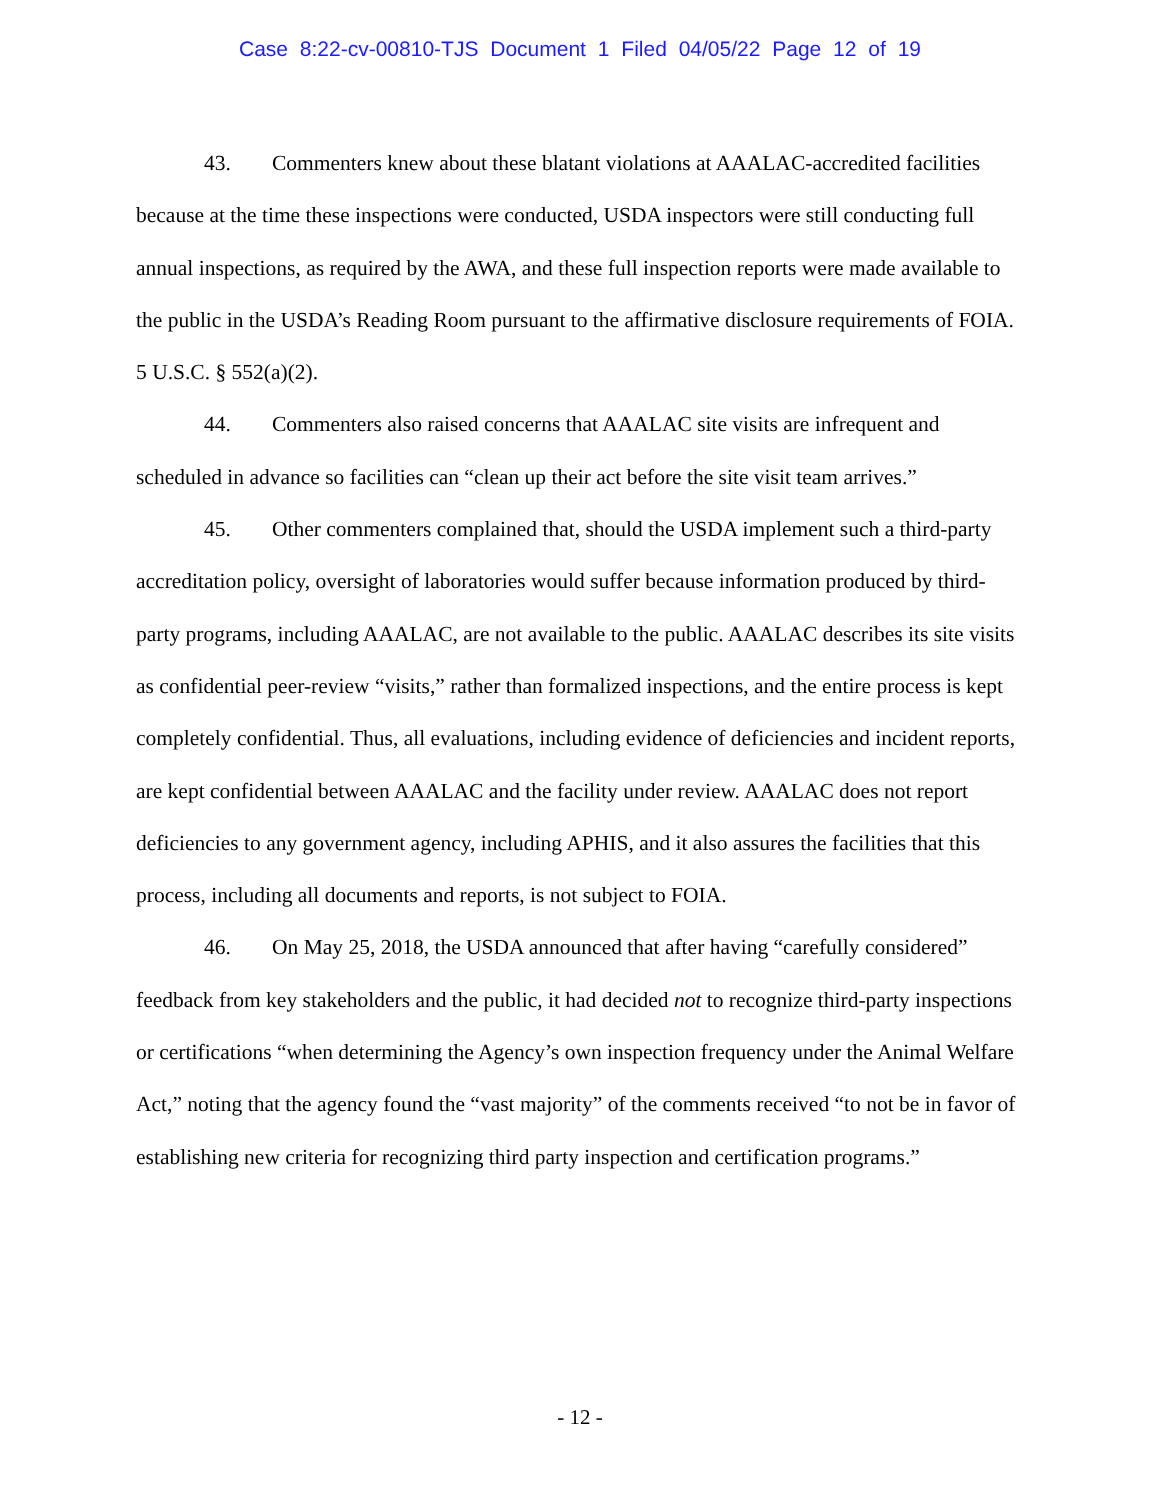Case 8:22-cv-00810-TJS Document 1 Filed 04/05/22 Page 12 of 19
43. Commenters knew about these blatant violations at AAALAC-accredited facilities because at the time these inspections were conducted, USDA inspectors were still conducting full annual inspections, as required by the AWA, and these full inspection reports were made available to the public in the USDA’s Reading Room pursuant to the affirmative disclosure requirements of FOIA. 5 U.S.C. § 552(a)(2).
44. Commenters also raised concerns that AAALAC site visits are infrequent and scheduled in advance so facilities can “clean up their act before the site visit team arrives.”
45. Other commenters complained that, should the USDA implement such a third-party accreditation policy, oversight of laboratories would suffer because information produced by third-party programs, including AAALAC, are not available to the public. AAALAC describes its site visits as confidential peer-review “visits,” rather than formalized inspections, and the entire process is kept completely confidential. Thus, all evaluations, including evidence of deficiencies and incident reports, are kept confidential between AAALAC and the facility under review. AAALAC does not report deficiencies to any government agency, including APHIS, and it also assures the facilities that this process, including all documents and reports, is not subject to FOIA.
46. On May 25, 2018, the USDA announced that after having “carefully considered” feedback from key stakeholders and the public, it had decided not to recognize third-party inspections or certifications “when determining the Agency’s own inspection frequency under the Animal Welfare Act,” noting that the agency found the “vast majority” of the comments received “to not be in favor of establishing new criteria for recognizing third party inspection and certification programs.”
- 12 -